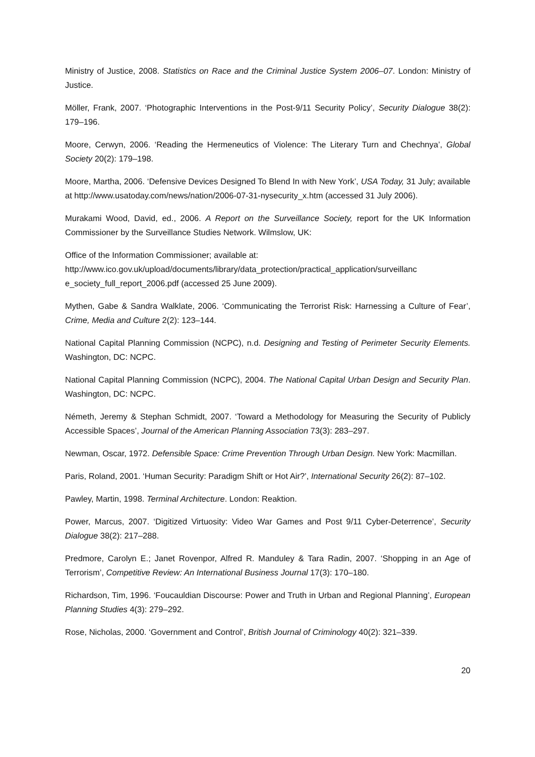Ministry of Justice, 2008. Statistics on Race and the Criminal Justice System 2006–07. London: Ministry of Justice.
Möller, Frank, 2007. ‘Photographic Interventions in the Post-9/11 Security Policy’, Security Dialogue 38(2): 179–196.
Moore, Cerwyn, 2006. ‘Reading the Hermeneutics of Violence: The Literary Turn and Chechnya’, Global Society 20(2): 179–198.
Moore, Martha, 2006. ‘Defensive Devices Designed To Blend In with New York’, USA Today, 31 July; available at http://www.usatoday.com/news/nation/2006-07-31-nysecurity_x.htm (accessed 31 July 2006).
Murakami Wood, David, ed., 2006. A Report on the Surveillance Society, report for the UK Information Commissioner by the Surveillance Studies Network. Wilmslow, UK:
Office of the Information Commissioner; available at:
http://www.ico.gov.uk/upload/documents/library/data_protection/practical_application/surveillanc e_society_full_report_2006.pdf (accessed 25 June 2009).
Mythen, Gabe & Sandra Walklate, 2006. ‘Communicating the Terrorist Risk: Harnessing a Culture of Fear’, Crime, Media and Culture 2(2): 123–144.
National Capital Planning Commission (NCPC), n.d. Designing and Testing of Perimeter Security Elements. Washington, DC: NCPC.
National Capital Planning Commission (NCPC), 2004. The National Capital Urban Design and Security Plan. Washington, DC: NCPC.
Németh, Jeremy & Stephan Schmidt, 2007. ‘Toward a Methodology for Measuring the Security of Publicly Accessible Spaces’, Journal of the American Planning Association 73(3): 283–297.
Newman, Oscar, 1972. Defensible Space: Crime Prevention Through Urban Design. New York: Macmillan.
Paris, Roland, 2001. ‘Human Security: Paradigm Shift or Hot Air?’, International Security 26(2): 87–102.
Pawley, Martin, 1998. Terminal Architecture. London: Reaktion.
Power, Marcus, 2007. ‘Digitized Virtuosity: Video War Games and Post 9/11 Cyber-Deterrence’, Security Dialogue 38(2): 217–288.
Predmore, Carolyn E.; Janet Rovenpor, Alfred R. Manduley & Tara Radin, 2007. ‘Shopping in an Age of Terrorism’, Competitive Review: An International Business Journal 17(3): 170–180.
Richardson, Tim, 1996. ‘Foucauldian Discourse: Power and Truth in Urban and Regional Planning’, European Planning Studies 4(3): 279–292.
Rose, Nicholas, 2000. ‘Government and Control’, British Journal of Criminology 40(2): 321–339.
20